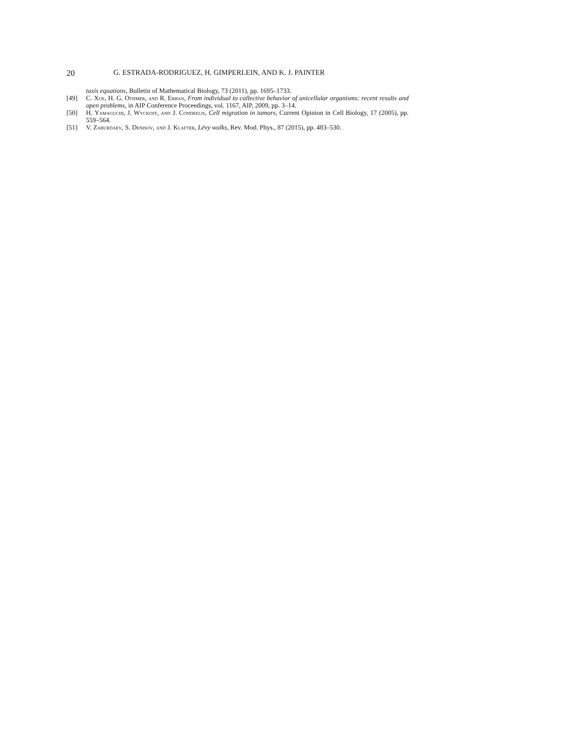20 G. ESTRADA-RODRIGUEZ, H. GIMPERLEIN, AND K. J. PAINTER
taxis equations, Bulletin of Mathematical Biology, 73 (2011), pp. 1695–1733.
[49] C. Xue, H. G. Othmer, and R. Erban, From individual to collective behavior of unicellular organisms: recent results and open problems, in AIP Conference Proceedings, vol. 1167, AIP, 2009, pp. 3–14.
[50] H. Yamaguchi, J. Wyckoff, and J. Condeelis, Cell migration in tumors, Current Opinion in Cell Biology, 17 (2005), pp. 559–564.
[51] V. Zaburdaev, S. Denisov, and J. Klafter, Lévy walks, Rev. Mod. Phys., 87 (2015), pp. 483–530.